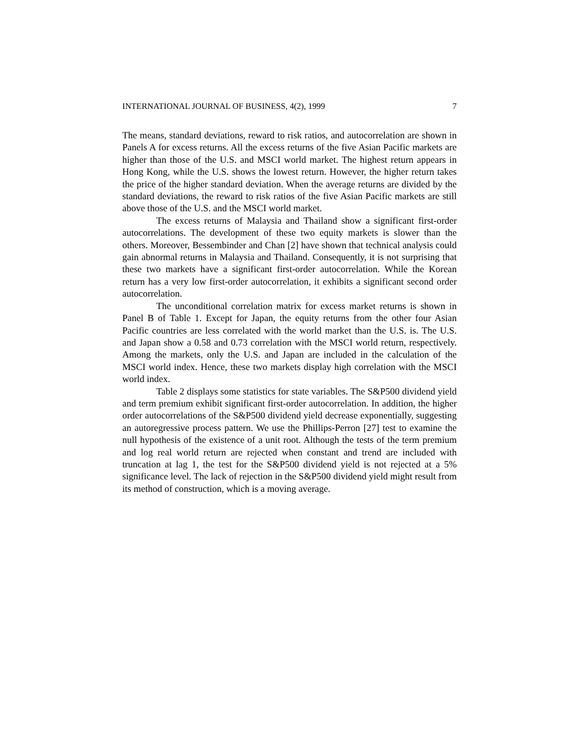INTERNATIONAL JOURNAL OF BUSINESS, 4(2), 1999 7
The means, standard deviations, reward to risk ratios, and autocorrelation are shown in Panels A for excess returns. All the excess returns of the five Asian Pacific markets are higher than those of the U.S. and MSCI world market. The highest return appears in Hong Kong, while the U.S. shows the lowest return. However, the higher return takes the price of the higher standard deviation. When the average returns are divided by the standard deviations, the reward to risk ratios of the five Asian Pacific markets are still above those of the U.S. and the MSCI world market.
The excess returns of Malaysia and Thailand show a significant first-order autocorrelations. The development of these two equity markets is slower than the others. Moreover, Bessembinder and Chan [2] have shown that technical analysis could gain abnormal returns in Malaysia and Thailand. Consequently, it is not surprising that these two markets have a significant first-order autocorrelation. While the Korean return has a very low first-order autocorrelation, it exhibits a significant second order autocorrelation.
The unconditional correlation matrix for excess market returns is shown in Panel B of Table 1. Except for Japan, the equity returns from the other four Asian Pacific countries are less correlated with the world market than the U.S. is. The U.S. and Japan show a 0.58 and 0.73 correlation with the MSCI world return, respectively. Among the markets, only the U.S. and Japan are included in the calculation of the MSCI world index. Hence, these two markets display high correlation with the MSCI world index.
Table 2 displays some statistics for state variables. The S&P500 dividend yield and term premium exhibit significant first-order autocorrelation. In addition, the higher order autocorrelations of the S&P500 dividend yield decrease exponentially, suggesting an autoregressive process pattern. We use the Phillips-Perron [27] test to examine the null hypothesis of the existence of a unit root. Although the tests of the term premium and log real world return are rejected when constant and trend are included with truncation at lag 1, the test for the S&P500 dividend yield is not rejected at a 5% significance level. The lack of rejection in the S&P500 dividend yield might result from its method of construction, which is a moving average.